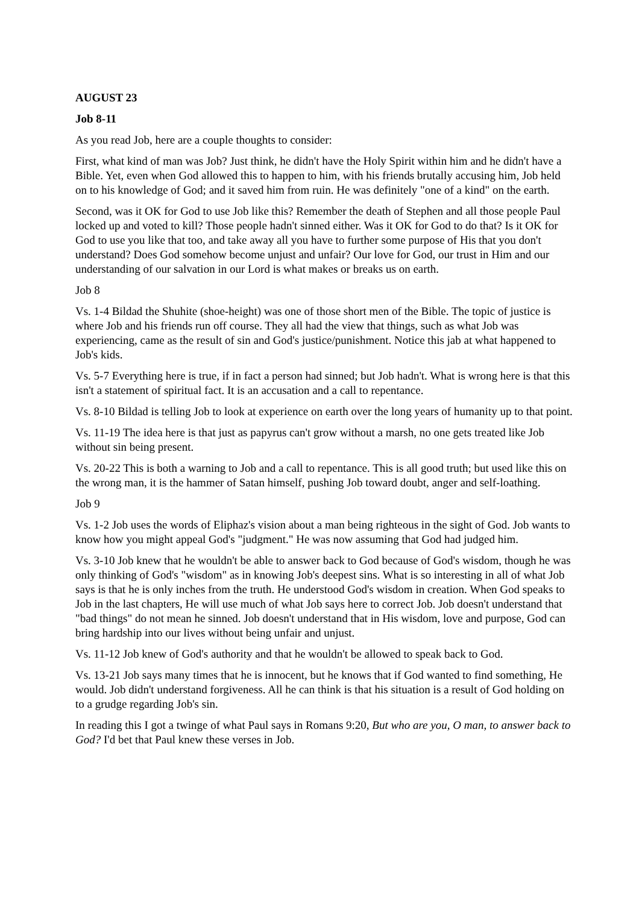AUGUST 23
Job 8-11
As you read Job, here are a couple thoughts to consider:
First, what kind of man was Job? Just think, he didn't have the Holy Spirit within him and he didn't have a Bible. Yet, even when God allowed this to happen to him, with his friends brutally accusing him, Job held on to his knowledge of God; and it saved him from ruin. He was definitely "one of a kind" on the earth.
Second, was it OK for God to use Job like this? Remember the death of Stephen and all those people Paul locked up and voted to kill? Those people hadn't sinned either. Was it OK for God to do that? Is it OK for God to use you like that too, and take away all you have to further some purpose of His that you don't understand? Does God somehow become unjust and unfair? Our love for God, our trust in Him and our understanding of our salvation in our Lord is what makes or breaks us on earth.
Job 8
Vs. 1-4 Bildad the Shuhite (shoe-height) was one of those short men of the Bible. The topic of justice is where Job and his friends run off course. They all had the view that things, such as what Job was experiencing, came as the result of sin and God's justice/punishment. Notice this jab at what happened to Job's kids.
Vs. 5-7 Everything here is true, if in fact a person had sinned; but Job hadn't. What is wrong here is that this isn't a statement of spiritual fact. It is an accusation and a call to repentance.
Vs. 8-10 Bildad is telling Job to look at experience on earth over the long years of humanity up to that point.
Vs. 11-19 The idea here is that just as papyrus can't grow without a marsh, no one gets treated like Job without sin being present.
Vs. 20-22 This is both a warning to Job and a call to repentance. This is all good truth; but used like this on the wrong man, it is the hammer of Satan himself, pushing Job toward doubt, anger and self-loathing.
Job 9
Vs. 1-2 Job uses the words of Eliphaz's vision about a man being righteous in the sight of God. Job wants to know how you might appeal God's "judgment." He was now assuming that God had judged him.
Vs. 3-10 Job knew that he wouldn't be able to answer back to God because of God's wisdom, though he was only thinking of God's "wisdom" as in knowing Job's deepest sins. What is so interesting in all of what Job says is that he is only inches from the truth. He understood God's wisdom in creation. When God speaks to Job in the last chapters, He will use much of what Job says here to correct Job. Job doesn't understand that "bad things" do not mean he sinned. Job doesn't understand that in His wisdom, love and purpose, God can bring hardship into our lives without being unfair and unjust.
Vs. 11-12 Job knew of God's authority and that he wouldn't be allowed to speak back to God.
Vs. 13-21 Job says many times that he is innocent, but he knows that if God wanted to find something, He would. Job didn't understand forgiveness. All he can think is that his situation is a result of God holding on to a grudge regarding Job's sin.
In reading this I got a twinge of what Paul says in Romans 9:20, But who are you, O man, to answer back to God? I'd bet that Paul knew these verses in Job.